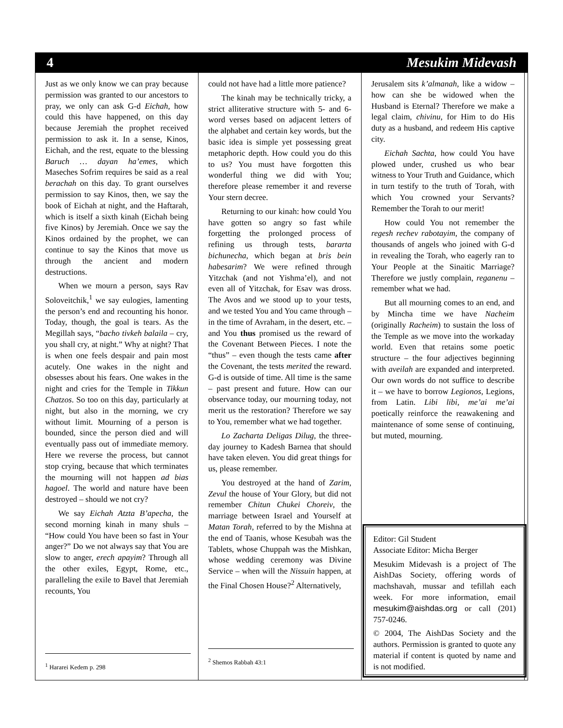4 Mesukim Midevash
Just as we only know we can pray because permission was granted to our ancestors to pray, we only can ask G-d Eichah, how could this have happened, on this day because Jeremiah the prophet received permission to ask it. In a sense, Kinos, Eichah, and the rest, equate to the blessing Baruch … dayan ha’emes, which Maseches Sofrim requires be said as a real berachah on this day. To grant ourselves permission to say Kinos, then, we say the book of Eichah at night, and the Haftarah, which is itself a sixth kinah (Eichah being five Kinos) by Jeremiah. Once we say the Kinos ordained by the prophet, we can continue to say the Kinos that move us through the ancient and modern destructions.
When we mourn a person, says Rav Soloveitchik,<sup>1</sup> we say eulogies, lamenting the person’s end and recounting his honor. Today, though, the goal is tears. As the Megillah says, “bacho tivkeh balaila – cry, you shall cry, at night.” Why at night? That is when one feels despair and pain most acutely. One wakes in the night and obsesses about his fears. One wakes in the night and cries for the Temple in Tikkun Chatzos. So too on this day, particularly at night, but also in the morning, we cry without limit. Mourning of a person is bounded, since the person died and will eventually pass out of immediate memory. Here we reverse the process, but cannot stop crying, because that which terminates the mourning will not happen ad bias hagoel. The world and nature have been destroyed – should we not cry?
We say Eichah Atzta B’apecha, the second morning kinah in many shuls – “How could You have been so fast in Your anger?” Do we not always say that You are slow to anger, erech apayim? Through all the other exiles, Egypt, Rome, etc., paralleling the exile to Bavel that Jeremiah recounts, You
<sup>1</sup> Hararei Kedem p. 298
could not have had a little more patience?
The kinah may be technically tricky, a strict alliterative structure with 5- and 6-word verses based on adjacent letters of the alphabet and certain key words, but the basic idea is simple yet possessing great metaphoric depth. How could you do this to us? You must have forgotten this wonderful thing we did with You; therefore please remember it and reverse Your stern decree.
Returning to our kinah: how could You have gotten so angry so fast while forgetting the prolonged process of refining us through tests, bararta bichunecha, which began at bris bein habesarim? We were refined through Yitzchak (and not Yishma’el), and not even all of Yitzchak, for Esav was dross. The Avos and we stood up to your tests, and we tested You and You came through – in the time of Avraham, in the desert, etc. – and You thus promised us the reward of the Covenant Between Pieces. I note the “thus” – even though the tests came after the Covenant, the tests merited the reward. G-d is outside of time. All time is the same – past present and future. How can our observance today, our mourning today, not merit us the restoration? Therefore we say to You, remember what we had together.
Lo Zacharta Deligas Dilug, the three-day journey to Kadesh Barnea that should have taken eleven. You did great things for us, please remember.
You destroyed at the hand of Zarim, Zevul the house of Your Glory, but did not remember Chitun Chukei Choreiv, the marriage between Israel and Yourself at Matan Torah, referred to by the Mishna at the end of Taanis, whose Kesubah was the Tablets, whose Chuppah was the Mishkan, whose wedding ceremony was Divine Service – when will the Nissuin happen, at the Final Chosen House?<sup>2</sup> Alternatively,
<sup>2</sup> Shemos Rabbah 43:1
Jerusalem sits k’almanah, like a widow – how can she be widowed when the Husband is Eternal? Therefore we make a legal claim, chivinu, for Him to do His duty as a husband, and redeem His captive city.
Eichah Sachta, how could You have plowed under, crushed us who bear witness to Your Truth and Guidance, which in turn testify to the truth of Torah, with which You crowned your Servants? Remember the Torah to our merit!
How could You not remember the regesh rechev rabotayim, the company of thousands of angels who joined with G-d in revealing the Torah, who eagerly ran to Your People at the Sinaitic Marriage? Therefore we justly complain, reganenu – remember what we had.
But all mourning comes to an end, and by Mincha time we have Nacheim (originally Racheim) to sustain the loss of the Temple as we move into the workaday world. Even that retains some poetic structure – the four adjectives beginning with aveilah are expanded and interpreted. Our own words do not suffice to describe it – we have to borrow Legionos, Legions, from Latin. Libi libi, me’ai me’ai poetically reinforce the reawakening and maintenance of some sense of continuing, but muted, mourning.
Editor: Gil Student
Associate Editor: Micha Berger
Mesukim Midevash is a project of The AishDas Society, offering words of machshavah, mussar and tefillah each week. For more information, email mesukim@aishdas.org or call (201) 757-0246.
© 2004, The AishDas Society and the authors. Permission is granted to quote any material if content is quoted by name and is not modified.